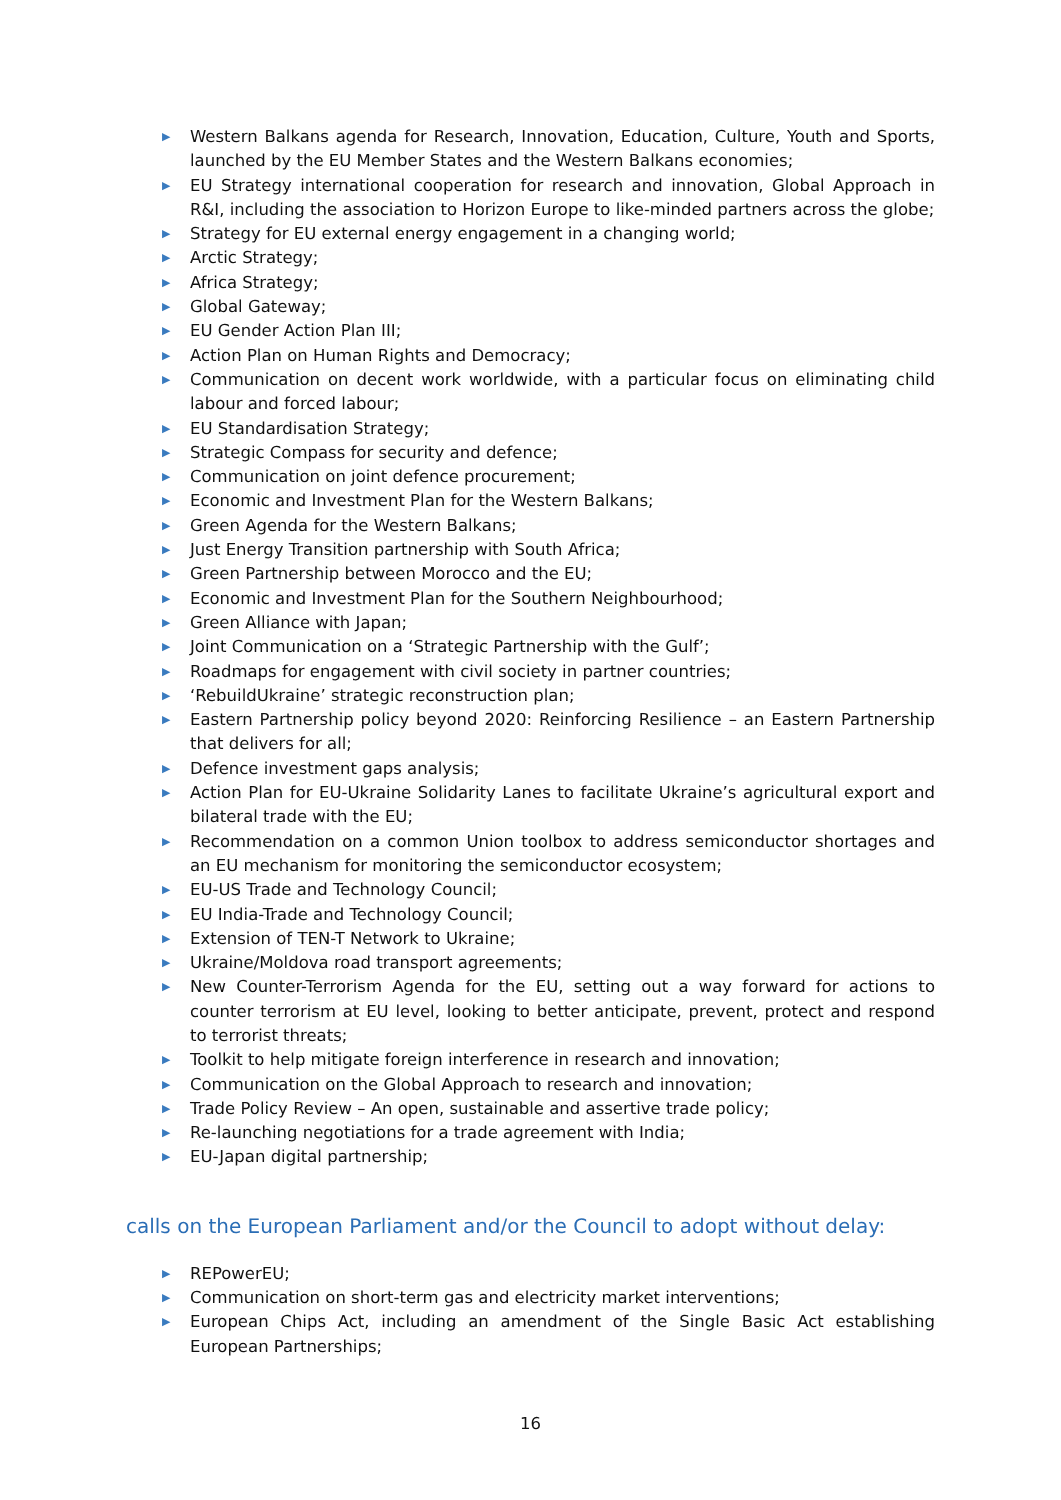▶ Western Balkans agenda for Research, Innovation, Education, Culture, Youth and Sports, launched by the EU Member States and the Western Balkans economies;
▶ EU Strategy international cooperation for research and innovation, Global Approach in R&I, including the association to Horizon Europe to like-minded partners across the globe;
▶ Strategy for EU external energy engagement in a changing world;
▶ Arctic Strategy;
▶ Africa Strategy;
▶ Global Gateway;
▶ EU Gender Action Plan III;
▶ Action Plan on Human Rights and Democracy;
▶ Communication on decent work worldwide, with a particular focus on eliminating child labour and forced labour;
▶ EU Standardisation Strategy;
▶ Strategic Compass for security and defence;
▶ Communication on joint defence procurement;
▶ Economic and Investment Plan for the Western Balkans;
▶ Green Agenda for the Western Balkans;
▶ Just Energy Transition partnership with South Africa;
▶ Green Partnership between Morocco and the EU;
▶ Economic and Investment Plan for the Southern Neighbourhood;
▶ Green Alliance with Japan;
▶ Joint Communication on a ‘Strategic Partnership with the Gulf’;
▶ Roadmaps for engagement with civil society in partner countries;
▶ ‘RebuildUkraine’ strategic reconstruction plan;
▶ Eastern Partnership policy beyond 2020: Reinforcing Resilience – an Eastern Partnership that delivers for all;
▶ Defence investment gaps analysis;
▶ Action Plan for EU-Ukraine Solidarity Lanes to facilitate Ukraine’s agricultural export and bilateral trade with the EU;
▶ Recommendation on a common Union toolbox to address semiconductor shortages and an EU mechanism for monitoring the semiconductor ecosystem;
▶ EU-US Trade and Technology Council;
▶ EU India-Trade and Technology Council;
▶ Extension of TEN-T Network to Ukraine;
▶ Ukraine/Moldova road transport agreements;
▶ New Counter-Terrorism Agenda for the EU, setting out a way forward for actions to counter terrorism at EU level, looking to better anticipate, prevent, protect and respond to terrorist threats;
▶ Toolkit to help mitigate foreign interference in research and innovation;
▶ Communication on the Global Approach to research and innovation;
▶ Trade Policy Review – An open, sustainable and assertive trade policy;
▶ Re-launching negotiations for a trade agreement with India;
▶ EU-Japan digital partnership;
calls on the European Parliament and/or the Council to adopt without delay:
▶ REPowerEU;
▶ Communication on short-term gas and electricity market interventions;
▶ European Chips Act, including an amendment of the Single Basic Act establishing European Partnerships;
16